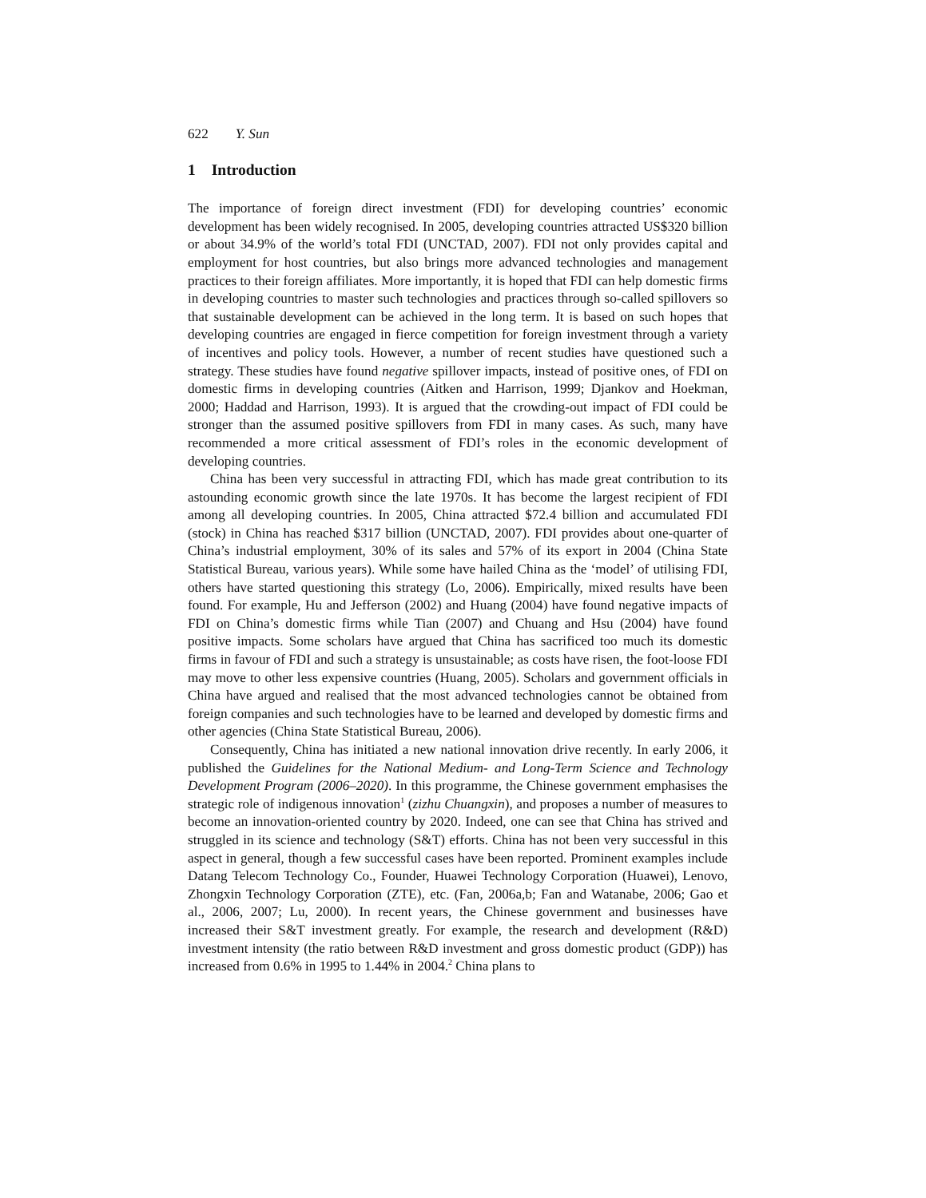622 Y. Sun
1 Introduction
The importance of foreign direct investment (FDI) for developing countries’ economic development has been widely recognised. In 2005, developing countries attracted US$320 billion or about 34.9% of the world’s total FDI (UNCTAD, 2007). FDI not only provides capital and employment for host countries, but also brings more advanced technologies and management practices to their foreign affiliates. More importantly, it is hoped that FDI can help domestic firms in developing countries to master such technologies and practices through so-called spillovers so that sustainable development can be achieved in the long term. It is based on such hopes that developing countries are engaged in fierce competition for foreign investment through a variety of incentives and policy tools. However, a number of recent studies have questioned such a strategy. These studies have found negative spillover impacts, instead of positive ones, of FDI on domestic firms in developing countries (Aitken and Harrison, 1999; Djankov and Hoekman, 2000; Haddad and Harrison, 1993). It is argued that the crowding-out impact of FDI could be stronger than the assumed positive spillovers from FDI in many cases. As such, many have recommended a more critical assessment of FDI’s roles in the economic development of developing countries.
China has been very successful in attracting FDI, which has made great contribution to its astounding economic growth since the late 1970s. It has become the largest recipient of FDI among all developing countries. In 2005, China attracted $72.4 billion and accumulated FDI (stock) in China has reached $317 billion (UNCTAD, 2007). FDI provides about one-quarter of China’s industrial employment, 30% of its sales and 57% of its export in 2004 (China State Statistical Bureau, various years). While some have hailed China as the ‘model’ of utilising FDI, others have started questioning this strategy (Lo, 2006). Empirically, mixed results have been found. For example, Hu and Jefferson (2002) and Huang (2004) have found negative impacts of FDI on China’s domestic firms while Tian (2007) and Chuang and Hsu (2004) have found positive impacts. Some scholars have argued that China has sacrificed too much its domestic firms in favour of FDI and such a strategy is unsustainable; as costs have risen, the foot-loose FDI may move to other less expensive countries (Huang, 2005). Scholars and government officials in China have argued and realised that the most advanced technologies cannot be obtained from foreign companies and such technologies have to be learned and developed by domestic firms and other agencies (China State Statistical Bureau, 2006).
Consequently, China has initiated a new national innovation drive recently. In early 2006, it published the Guidelines for the National Medium- and Long-Term Science and Technology Development Program (2006–2020). In this programme, the Chinese government emphasises the strategic role of indigenous innovation<sup>1</sup> (zizhu Chuangxin), and proposes a number of measures to become an innovation-oriented country by 2020. Indeed, one can see that China has strived and struggled in its science and technology (S&T) efforts. China has not been very successful in this aspect in general, though a few successful cases have been reported. Prominent examples include Datang Telecom Technology Co., Founder, Huawei Technology Corporation (Huawei), Lenovo, Zhongxin Technology Corporation (ZTE), etc. (Fan, 2006a,b; Fan and Watanabe, 2006; Gao et al., 2006, 2007; Lu, 2000). In recent years, the Chinese government and businesses have increased their S&T investment greatly. For example, the research and development (R&D) investment intensity (the ratio between R&D investment and gross domestic product (GDP)) has increased from 0.6% in 1995 to 1.44% in 2004.<sup>2</sup> China plans to